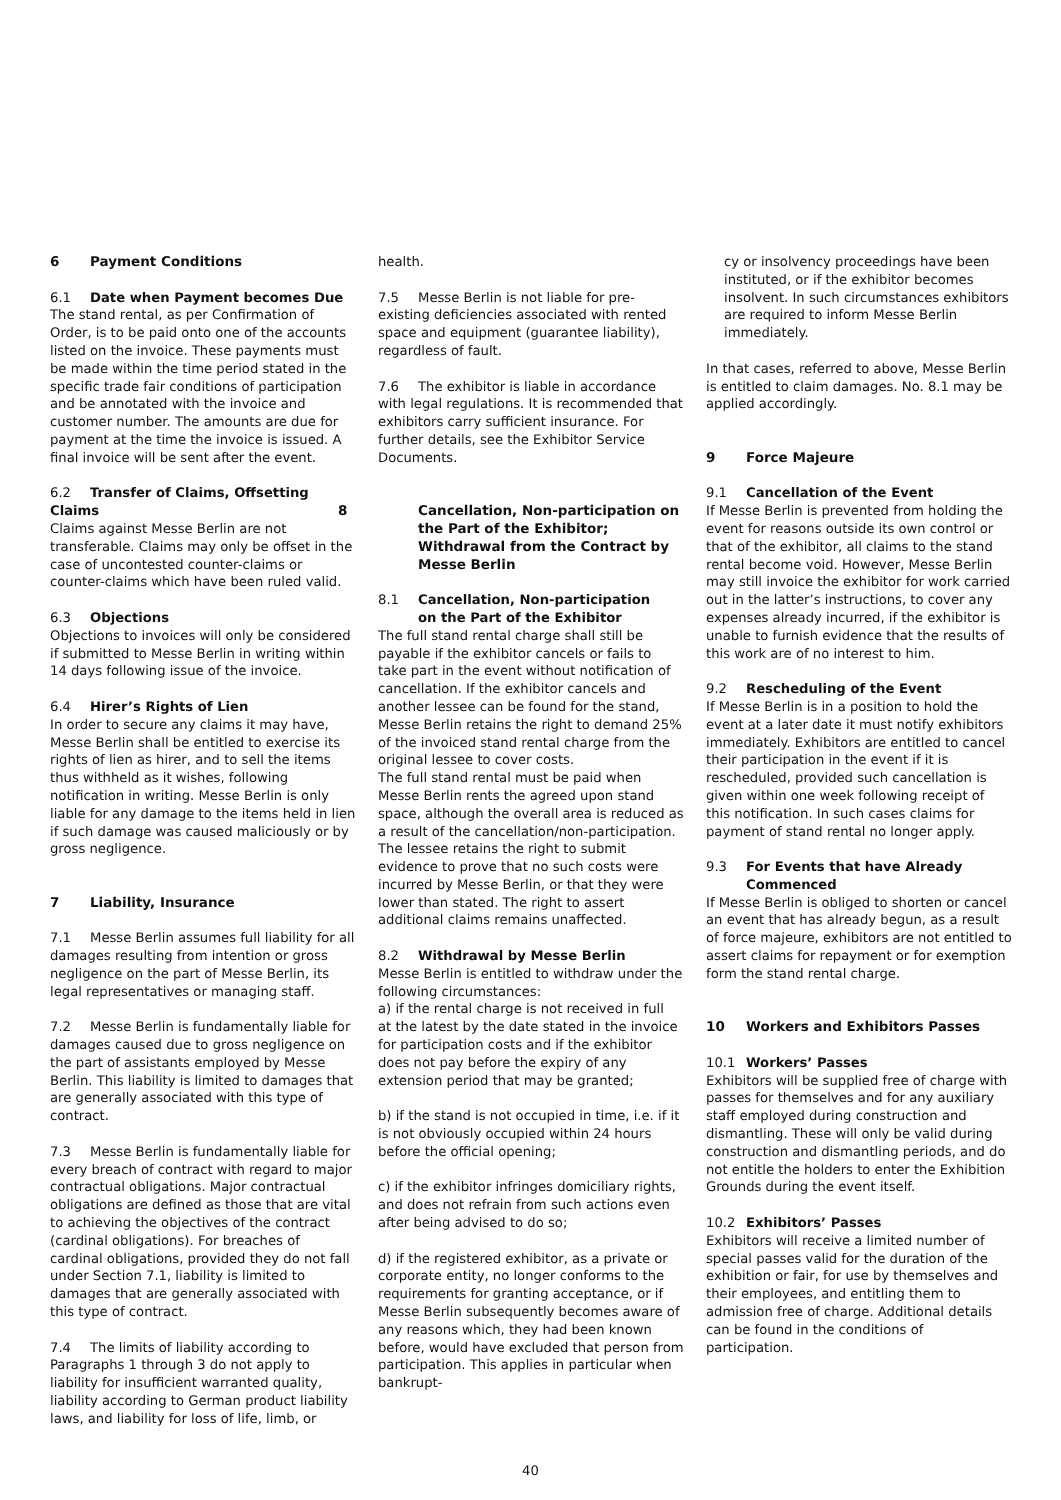6 Payment Conditions
6.1 Date when Payment becomes Due
The stand rental, as per Confirmation of Order, is to be paid onto one of the accounts listed on the invoice. These payments must be made within the time period stated in the specific trade fair conditions of participation and be annotated with the invoice and customer number. The amounts are due for payment at the time the invoice is issued. A final invoice will be sent after the event.
6.2 Transfer of Claims, Offsetting Claims
Claims against Messe Berlin are not transferable. Claims may only be offset in the case of uncontested counter-claims or counter-claims which have been ruled valid.
6.3 Objections
Objections to invoices will only be considered if submitted to Messe Berlin in writing within 14 days following issue of the invoice.
6.4 Hirer’s Rights of Lien
In order to secure any claims it may have, Messe Berlin shall be entitled to exercise its rights of lien as hirer, and to sell the items thus withheld as it wishes, following notification in writing. Messe Berlin is only liable for any damage to the items held in lien if such damage was caused maliciously or by gross negligence.
7 Liability, Insurance
7.1 Messe Berlin assumes full liability for all damages resulting from intention or gross negligence on the part of Messe Berlin, its legal representatives or managing staff.
7.2 Messe Berlin is fundamentally liable for damages caused due to gross negligence on the part of assistants employed by Messe Berlin. This liability is limited to damages that are generally associated with this type of contract.
7.3 Messe Berlin is fundamentally liable for every breach of contract with regard to major contractual obligations. Major contractual obligations are defined as those that are vital to achieving the objectives of the contract (cardinal obligations). For breaches of cardinal obligations, provided they do not fall under Section 7.1, liability is limited to damages that are generally associated with this type of contract.
7.4 The limits of liability according to Paragraphs 1 through 3 do not apply to liability for insufficient warranted quality, liability according to German product liability laws, and liability for loss of life, limb, or
health.
7.5 Messe Berlin is not liable for pre-existing deficiencies associated with rented space and equipment (guarantee liability), regardless of fault.
7.6 The exhibitor is liable in accordance with legal regulations. It is recommended that exhibitors carry sufficient insurance. For further details, see the Exhibitor Service Documents.
8 Cancellation, Non-participation on the Part of the Exhibitor; Withdrawal from the Contract by Messe Berlin
8.1 Cancellation, Non-participation
on the Part of the Exhibitor
The full stand rental charge shall still be payable if the exhibitor cancels or fails to take part in the event without notification of cancellation. If the exhibitor cancels and another lessee can be found for the stand, Messe Berlin retains the right to demand 25% of the invoiced stand rental charge from the original lessee to cover costs.
The full stand rental must be paid when Messe Berlin rents the agreed upon stand space, although the overall area is reduced as a result of the cancellation/non-participation.
The lessee retains the right to submit evidence to prove that no such costs were incurred by Messe Berlin, or that they were lower than stated. The right to assert additional claims remains unaffected.
8.2 Withdrawal by Messe Berlin
Messe Berlin is entitled to withdraw under the following circumstances:
a) if the rental charge is not received in full at the latest by the date stated in the invoice for participation costs and if the exhibitor does not pay before the expiry of any extension period that may be granted;
b) if the stand is not occupied in time, i.e. if it is not obviously occupied within 24 hours before the official opening;
c) if the exhibitor infringes domiciliary rights, and does not refrain from such actions even after being advised to do so;
d) if the registered exhibitor, as a private or corporate entity, no longer conforms to the requirements for granting acceptance, or if Messe Berlin subsequently becomes aware of any reasons which, they had been known before, would have excluded that person from participation. This applies in particular when bankrupt-
cy or insolvency proceedings have been instituted, or if the exhibitor becomes insolvent. In such circumstances exhibitors are required to inform Messe Berlin immediately.
In that cases, referred to above, Messe Berlin is entitled to claim damages. No. 8.1 may be applied accordingly.
9 Force Majeure
9.1 Cancellation of the Event
If Messe Berlin is prevented from holding the event for reasons outside its own control or that of the exhibitor, all claims to the stand rental become void. However, Messe Berlin may still invoice the exhibitor for work carried out in the latter’s instructions, to cover any expenses already incurred, if the exhibitor is unable to furnish evidence that the results of this work are of no interest to him.
9.2 Rescheduling of the Event
If Messe Berlin is in a position to hold the event at a later date it must notify exhibitors immediately. Exhibitors are entitled to cancel their participation in the event if it is rescheduled, provided such cancellation is given within one week following receipt of this notification. In such cases claims for payment of stand rental no longer apply.
9.3 For Events that have Already
Commenced
If Messe Berlin is obliged to shorten or cancel an event that has already begun, as a result of force majeure, exhibitors are not entitled to assert claims for repayment or for exemption form the stand rental charge.
10 Workers and Exhibitors Passes
10.1 Workers’ Passes
Exhibitors will be supplied free of charge with passes for themselves and for any auxiliary staff employed during construction and dismantling. These will only be valid during construction and dismantling periods, and do not entitle the holders to enter the Exhibition Grounds during the event itself.
10.2 Exhibitors’ Passes
Exhibitors will receive a limited number of special passes valid for the duration of the exhibition or fair, for use by themselves and their employees, and entitling them to admission free of charge. Additional details can be found in the conditions of participation.
40